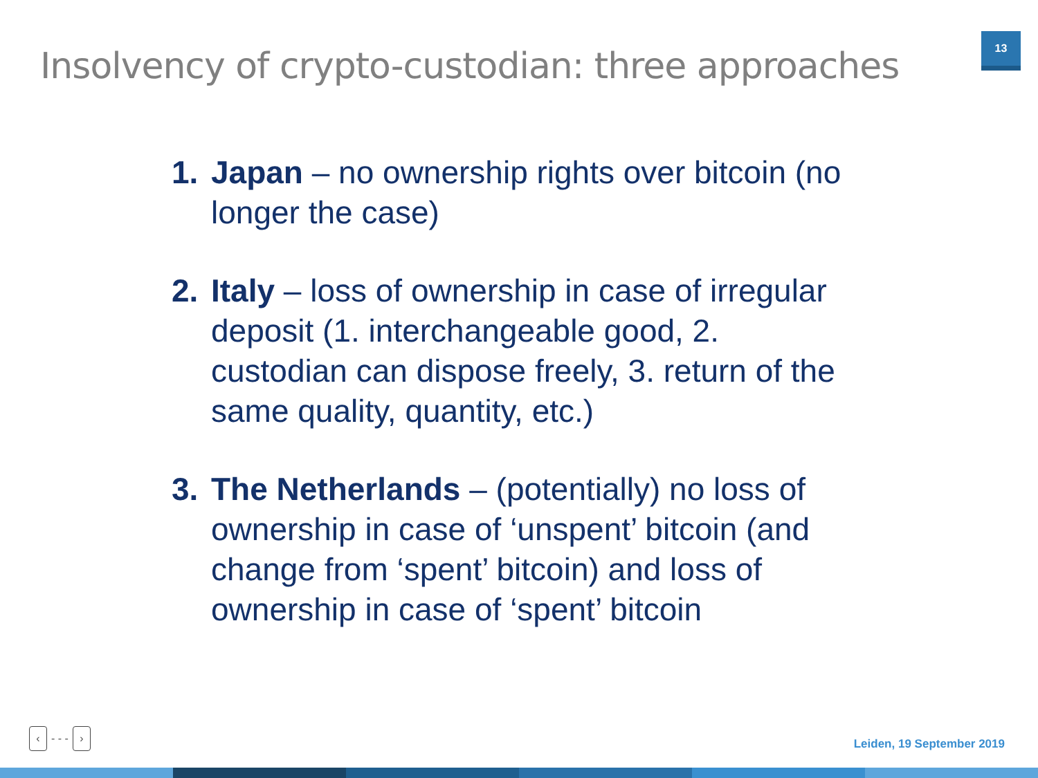Insolvency of crypto-custodian: three approaches
13
1. Japan – no ownership rights over bitcoin (no longer the case)
2. Italy – loss of ownership in case of irregular deposit (1. interchangeable good, 2. custodian can dispose freely, 3. return of the same quality, quantity, etc.)
3. The Netherlands – (potentially) no loss of ownership in case of ‘unspent’ bitcoin (and change from ‘spent’ bitcoin) and loss of ownership in case of ‘spent’ bitcoin
‹ - - - ›
Leiden, 19 September 2019